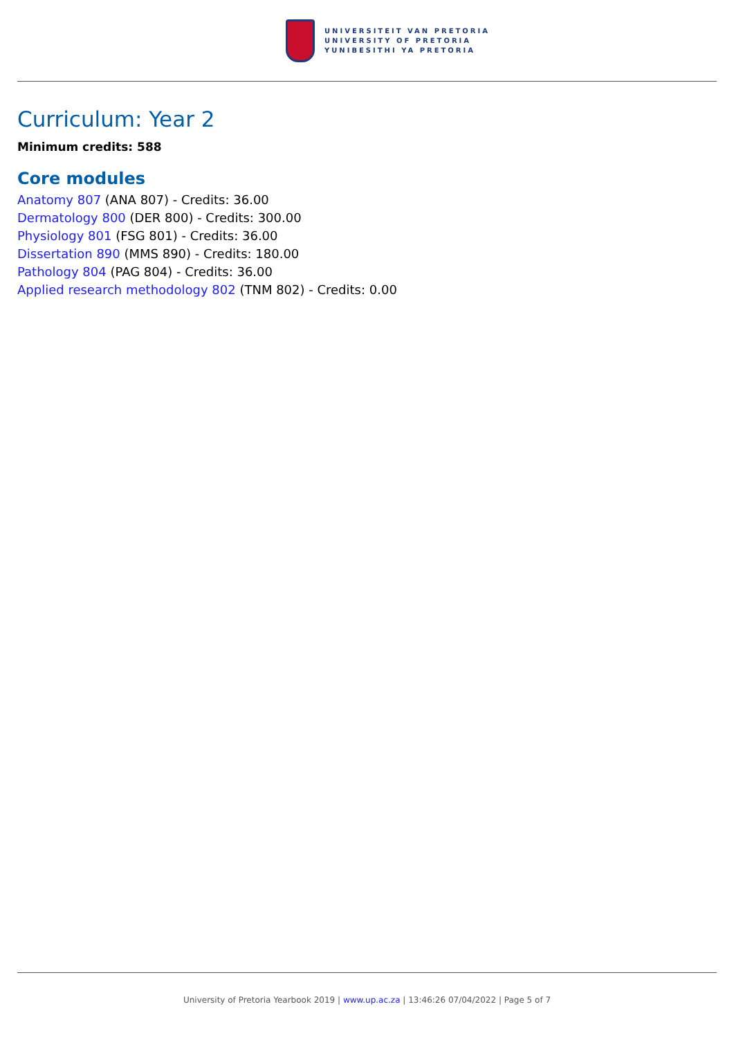UNIVERSITEIT VAN PRETORIA
UNIVERSITY OF PRETORIA
YUNIBESITHI YA PRETORIA
Curriculum: Year 2
Minimum credits: 588
Core modules
Anatomy 807 (ANA 807) - Credits: 36.00
Dermatology 800 (DER 800) - Credits: 300.00
Physiology 801 (FSG 801) - Credits: 36.00
Dissertation 890 (MMS 890) - Credits: 180.00
Pathology 804 (PAG 804) - Credits: 36.00
Applied research methodology 802 (TNM 802) - Credits: 0.00
University of Pretoria Yearbook 2019 | www.up.ac.za | 13:46:26 07/04/2022 | Page 5 of 7